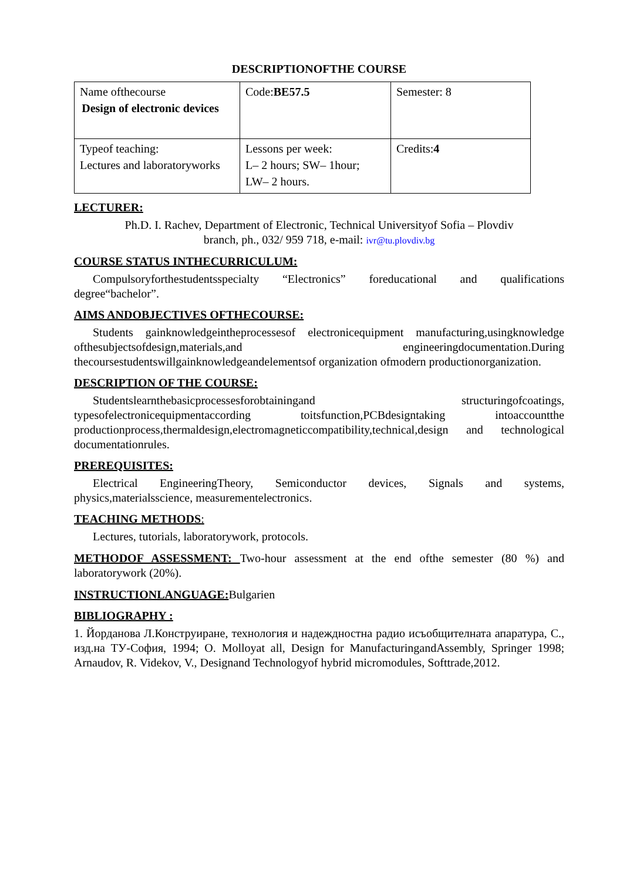DESCRIPTIONOFTHE COURSE
| Name ofthecourse Design of electronic devices | Code: BE57.5 | Semester: 8 |
| Typeof teaching: Lectures and laboratoryworks | Lessons per week: L– 2 hours; SW– 1hour; LW– 2 hours. | Credits: 4 |
LECTURER:
Ph.D. I. Rachev, Department of Electronic, Technical Universityof Sofia – Plovdiv
branch, ph., 032/ 959 718, e-mail: ivr@tu.plovdiv.bg
COURSE STATUS INTHECURRICULUM:
Compulsoryforthestudentsspecialty “Electronics” foreducational and qualifications degree“bachelor”.
AIMS ANDOBJECTIVES OFTHECOURSE:
Students gainknowledgeintheprocessesof electronicequipment manufacturing,usingknowledge ofthesubjectsofdesign,materials,and engineeringdocumentation.During thecoursestudentswillgainknowledgeandelementsof organization ofmodern productionorganization.
DESCRIPTION OF THE COURSE:
Studentslearnthebasicprocessesforobtainingand structuringofcoatings, typesofelectronicequipmentaccording toitsfunction,PCBdesigntaking intoaccountthe productionprocess,thermaldesign,electromagneticcompatibility,technical,design and technological documentationrules.
PREREQUISITES:
Electrical EngineeringTheory, Semiconductor devices, Signals and systems, physics,materialsscience, measurementelectronics.
TEACHING METHODS:
Lectures, tutorials, laboratorywork, protocols.
METHODOF ASSESSMENT: Two-hour assessment at the end ofthe semester (80 %) and laboratorywork (20%).
INSTRUCTIONLANGUAGE: Bulgarien
BIBLIOGRAPHY :
1. Йорданова Л.Конструиране, технология и надеждностна радио исъобщителната апаратура, С., изд.на ТУ-София, 1994; O. Molloyat all, Design for ManufacturingandAssembly, Springer 1998; Arnaudov, R. Videkov, V., Designand Technologyof hybrid micromodules, Softtrade,2012.